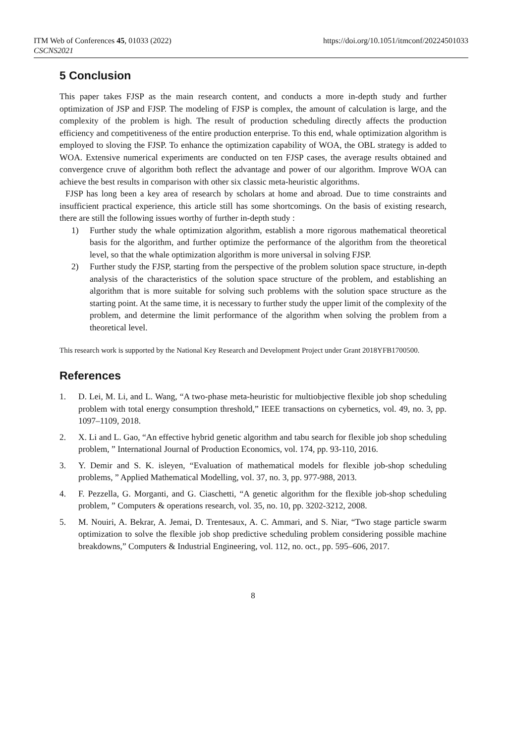ITM Web of Conferences 45, 01033 (2022)
https://doi.org/10.1051/itmconf/20224501033
CSCNS2021
5 Conclusion
This paper takes FJSP as the main research content, and conducts a more in-depth study and further optimization of JSP and FJSP. The modeling of FJSP is complex, the amount of calculation is large, and the complexity of the problem is high. The result of production scheduling directly affects the production efficiency and competitiveness of the entire production enterprise. To this end, whale optimization algorithm is employed to sloving the FJSP. To enhance the optimization capability of WOA, the OBL strategy is added to WOA. Extensive numerical experiments are conducted on ten FJSP cases, the average results obtained and convergence cruve of algorithm both reflect the advantage and power of our algorithm. Improve WOA can achieve the best results in comparison with other six classic meta-heuristic algorithms.
FJSP has long been a key area of research by scholars at home and abroad. Due to time constraints and insufficient practical experience, this article still has some shortcomings. On the basis of existing research, there are still the following issues worthy of further in-depth study :
1) Further study the whale optimization algorithm, establish a more rigorous mathematical theoretical basis for the algorithm, and further optimize the performance of the algorithm from the theoretical level, so that the whale optimization algorithm is more universal in solving FJSP.
2) Further study the FJSP, starting from the perspective of the problem solution space structure, in-depth analysis of the characteristics of the solution space structure of the problem, and establishing an algorithm that is more suitable for solving such problems with the solution space structure as the starting point. At the same time, it is necessary to further study the upper limit of the complexity of the problem, and determine the limit performance of the algorithm when solving the problem from a theoretical level.
This research work is supported by the National Key Research and Development Project under Grant 2018YFB1700500.
References
1. D. Lei, M. Li, and L. Wang, “A two-phase meta-heuristic for multiobjective flexible job shop scheduling problem with total energy consumption threshold,” IEEE transactions on cybernetics, vol. 49, no. 3, pp. 1097–1109, 2018.
2. X. Li and L. Gao, “An effective hybrid genetic algorithm and tabu search for flexible job shop scheduling problem, ” International Journal of Production Economics, vol. 174, pp. 93-110, 2016.
3. Y. Demir and S. K. isleyen, “Evaluation of mathematical models for flexible job-shop scheduling problems, ” Applied Mathematical Modelling, vol. 37, no. 3, pp. 977-988, 2013.
4. F. Pezzella, G. Morganti, and G. Ciaschetti, “A genetic algorithm for the flexible job-shop scheduling problem, ” Computers & operations research, vol. 35, no. 10, pp. 3202-3212, 2008.
5. M. Nouiri, A. Bekrar, A. Jemai, D. Trentesaux, A. C. Ammari, and S. Niar, “Two stage particle swarm optimization to solve the flexible job shop predictive scheduling problem considering possible machine breakdowns,” Computers & Industrial Engineering, vol. 112, no. oct., pp. 595–606, 2017.
8